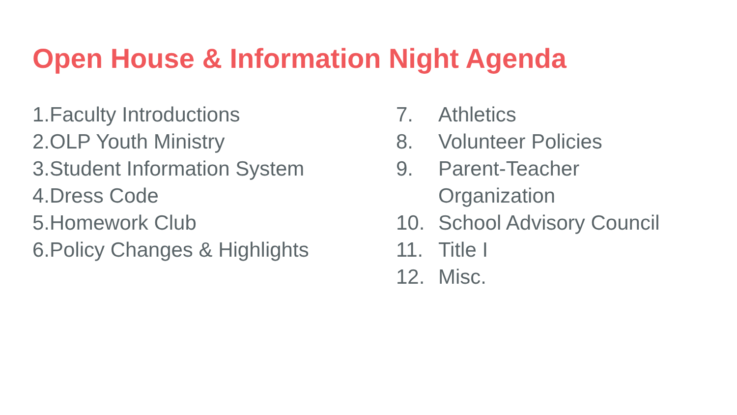Open House & Information Night Agenda
1.Faculty Introductions
2.OLP Youth Ministry
3.Student Information System
4.Dress Code
5.Homework Club
6.Policy Changes & Highlights
7. Athletics
8. Volunteer Policies
9. Parent-Teacher
Organization
10. School Advisory Council
11. Title I
12. Misc.